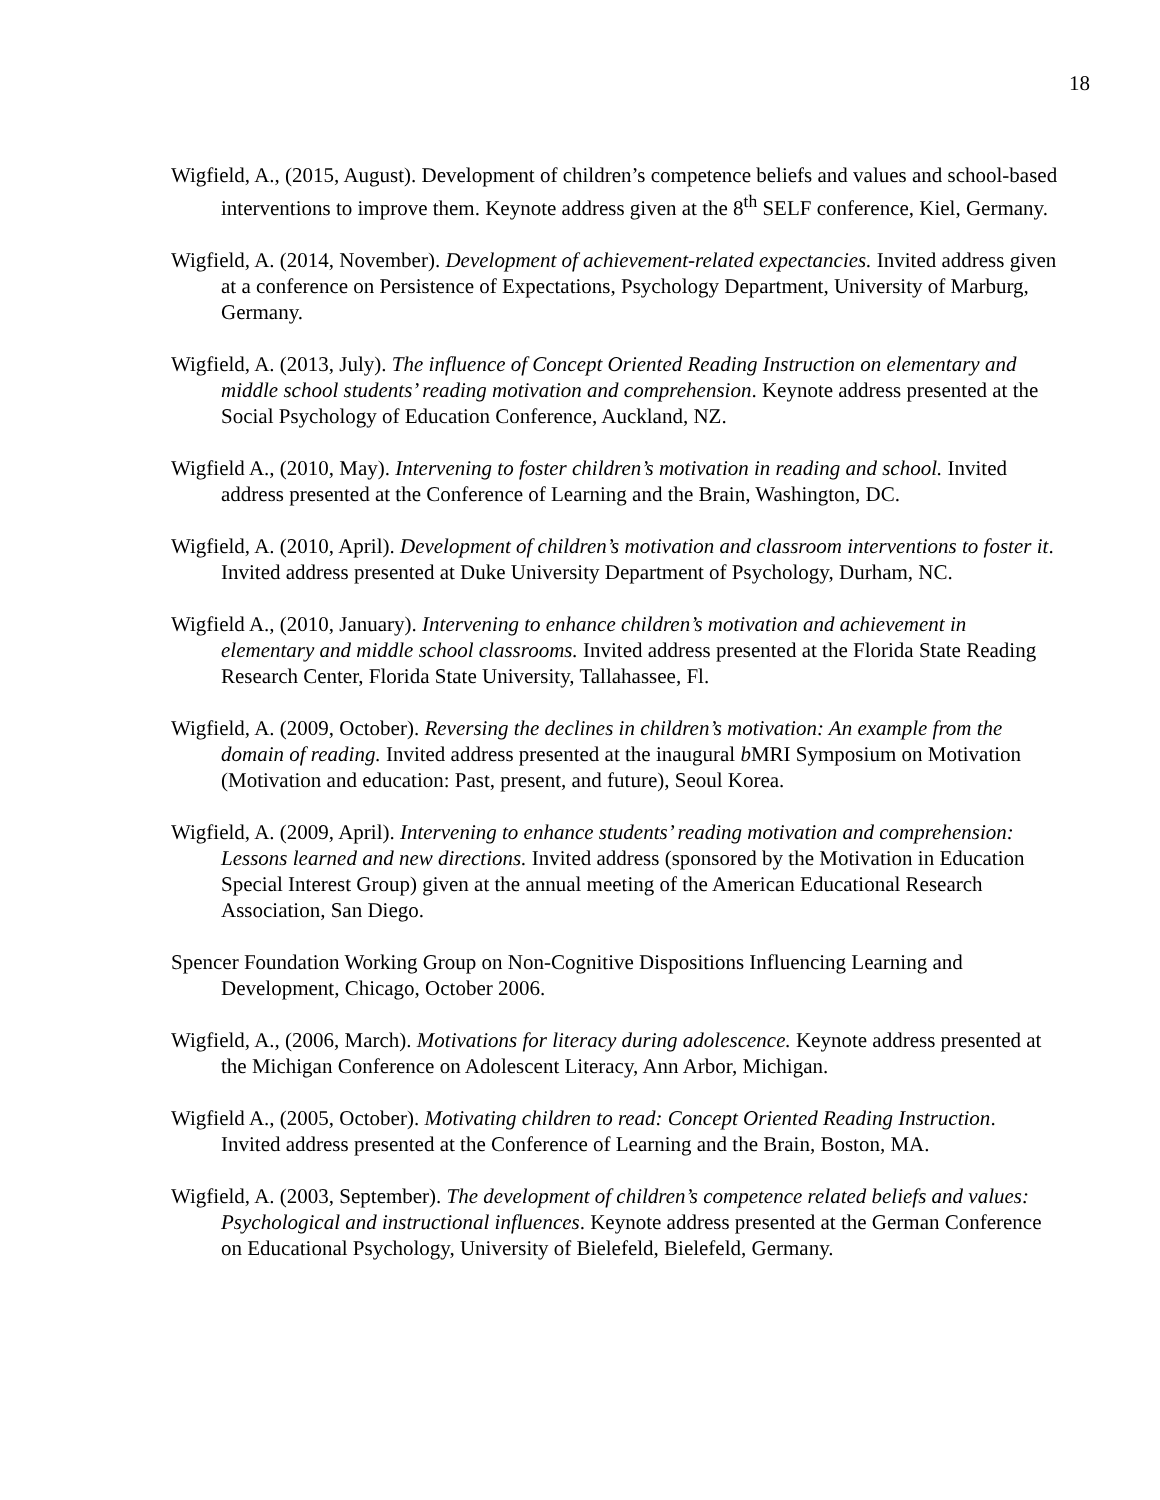18
Wigfield, A., (2015, August). Development of children’s competence beliefs and values and school-based interventions to improve them. Keynote address given at the 8<sup>th</sup> SELF conference, Kiel, Germany.
Wigfield, A. (2014, November). Development of achievement-related expectancies. Invited address given at a conference on Persistence of Expectations, Psychology Department, University of Marburg, Germany.
Wigfield, A. (2013, July). The influence of Concept Oriented Reading Instruction on elementary and middle school students’ reading motivation and comprehension. Keynote address presented at the Social Psychology of Education Conference, Auckland, NZ.
Wigfield A., (2010, May). Intervening to foster children’s motivation in reading and school. Invited address presented at the Conference of Learning and the Brain, Washington, DC.
Wigfield, A. (2010, April). Development of children’s motivation and classroom interventions to foster it. Invited address presented at Duke University Department of Psychology, Durham, NC.
Wigfield A., (2010, January). Intervening to enhance children’s motivation and achievement in elementary and middle school classrooms. Invited address presented at the Florida State Reading Research Center, Florida State University, Tallahassee, Fl.
Wigfield, A. (2009, October). Reversing the declines in children’s motivation: An example from the domain of reading. Invited address presented at the inaugural b MRI Symposium on Motivation (Motivation and education: Past, present, and future), Seoul Korea.
Wigfield, A. (2009, April). Intervening to enhance students’ reading motivation and comprehension: Lessons learned and new directions. Invited address (sponsored by the Motivation in Education Special Interest Group) given at the annual meeting of the American Educational Research Association, San Diego.
Spencer Foundation Working Group on Non-Cognitive Dispositions Influencing Learning and Development, Chicago, October 2006.
Wigfield, A., (2006, March). Motivations for literacy during adolescence. Keynote address presented at the Michigan Conference on Adolescent Literacy, Ann Arbor, Michigan.
Wigfield A., (2005, October). Motivating children to read: Concept Oriented Reading Instruction. Invited address presented at the Conference of Learning and the Brain, Boston, MA.
Wigfield, A. (2003, September). The development of children’s competence related beliefs and values: Psychological and instructional influences. Keynote address presented at the German Conference on Educational Psychology, University of Bielefeld, Bielefeld, Germany.